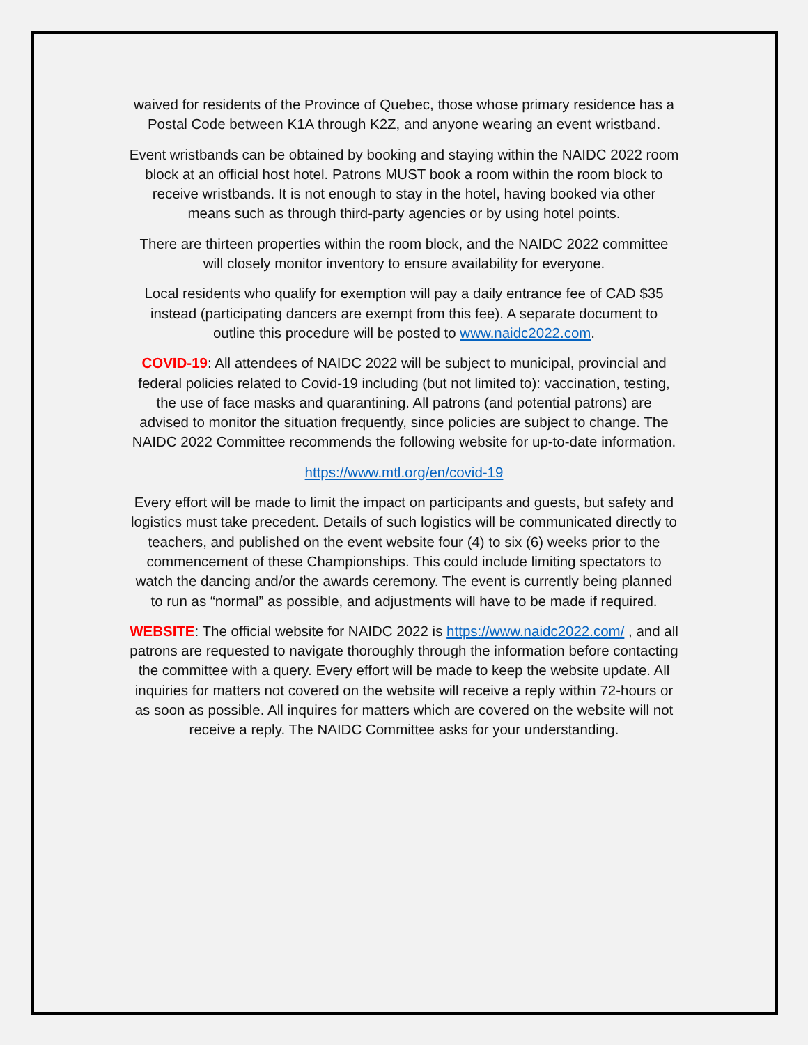waived for residents of the Province of Quebec, those whose primary residence has a
Postal Code between K1A through K2Z, and anyone wearing an event wristband.
Event wristbands can be obtained by booking and staying within the NAIDC 2022 room
block at an official host hotel. Patrons MUST book a room within the room block to
receive wristbands. It is not enough to stay in the hotel, having booked via other
means such as through third-party agencies or by using hotel points.
There are thirteen properties within the room block, and the NAIDC 2022 committee
will closely monitor inventory to ensure availability for everyone.
Local residents who qualify for exemption will pay a daily entrance fee of CAD $35
instead (participating dancers are exempt from this fee). A separate document to
outline this procedure will be posted to www.naidc2022.com.
COVID-19: All attendees of NAIDC 2022 will be subject to municipal, provincial and
federal policies related to Covid-19 including (but not limited to): vaccination, testing,
the use of face masks and quarantining. All patrons (and potential patrons) are
advised to monitor the situation frequently, since policies are subject to change. The
NAIDC 2022 Committee recommends the following website for up-to-date information.
https://www.mtl.org/en/covid-19
Every effort will be made to limit the impact on participants and guests, but safety and
logistics must take precedent. Details of such logistics will be communicated directly to
teachers, and published on the event website four (4) to six (6) weeks prior to the
commencement of these Championships. This could include limiting spectators to
watch the dancing and/or the awards ceremony. The event is currently being planned
to run as “normal” as possible, and adjustments will have to be made if required.
WEBSITE: The official website for NAIDC 2022 is https://www.naidc2022.com/ , and all
patrons are requested to navigate thoroughly through the information before contacting
the committee with a query. Every effort will be made to keep the website update. All
inquiries for matters not covered on the website will receive a reply within 72-hours or
as soon as possible. All inquires for matters which are covered on the website will not
receive a reply. The NAIDC Committee asks for your understanding.